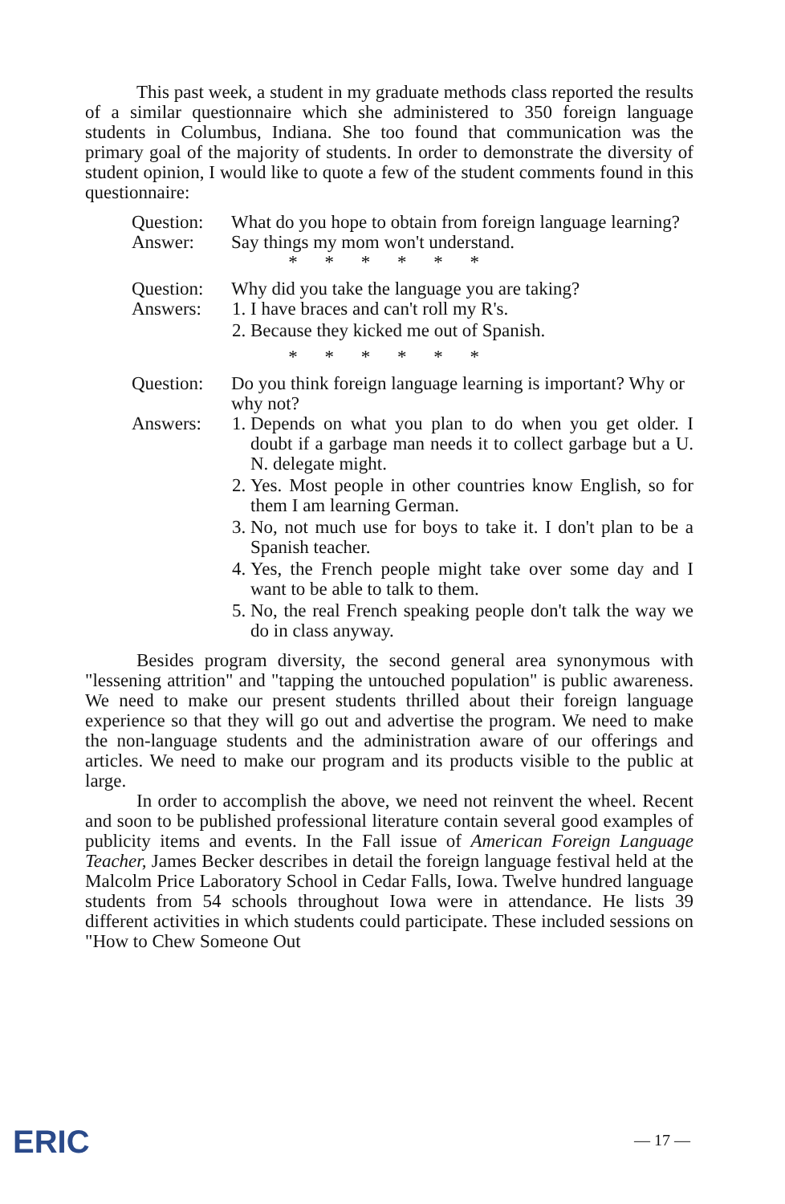This past week, a student in my graduate methods class reported the results of a similar questionnaire which she administered to 350 foreign language students in Columbus, Indiana. She too found that communication was the primary goal of the majority of students. In order to demonstrate the diversity of student opinion, I would like to quote a few of the student comments found in this questionnaire:
Question:
What do you hope to obtain from foreign language learning?
Answer:
Say things my mom won't understand.
* * * * * *
Question:
Why did you take the language you are taking?
Answers:
1. I have braces and can't roll my R's.
2. Because they kicked me out of Spanish.
* * * * * *
Question:
Do you think foreign language learning is important? Why or why not?
Answers:
1. Depends on what you plan to do when you get older. I doubt if a garbage man needs it to collect garbage but a U. N. delegate might.
2. Yes. Most people in other countries know English, so for them I am learning German.
3. No, not much use for boys to take it. I don't plan to be a Spanish teacher.
4. Yes, the French people might take over some day and I want to be able to talk to them.
5. No, the real French speaking people don't talk the way we do in class anyway.
Besides program diversity, the second general area synonymous with "lessening attrition" and "tapping the untouched population" is public awareness. We need to make our present students thrilled about their foreign language experience so that they will go out and advertise the program. We need to make the non-language students and the administration aware of our offerings and articles. We need to make our program and its products visible to the public at large.
In order to accomplish the above, we need not reinvent the wheel. Recent and soon to be published professional literature contain several good examples of publicity items and events. In the Fall issue of American Foreign Language Teacher, James Becker describes in detail the foreign language festival held at the Malcolm Price Laboratory School in Cedar Falls, Iowa. Twelve hundred language students from 54 schools throughout Iowa were in attendance. He lists 39 different activities in which students could participate. These included sessions on "How to Chew Someone Out
ERIC — 17 —